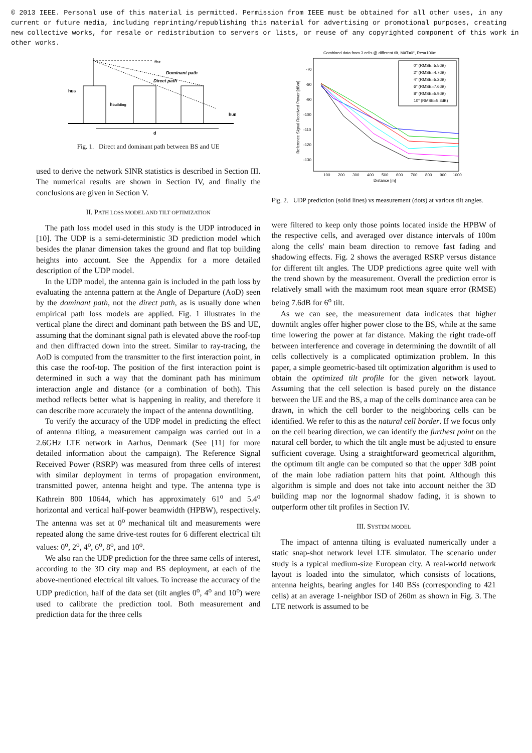© 2013 IEEE. Personal use of this material is permitted. Permission from IEEE must be obtained for all other uses, in any current or future media, including reprinting/republishing this material for advertising or promotional purposes, creating new collective works, for resale or redistribution to servers or lists, or reuse of any copyrighted component of this work in other works.
hBS
hbuilding
Dominant path
Direct path
θtilt
hUE
d
Fig. 1. Direct and dominant path between BS and UE
used to derive the network SINR statistics is described in Section III. The numerical results are shown in Section IV, and finally the conclusions are given in Section V.
II. PATH LOSS MODEL AND TILT OPTIMIZATION
The path loss model used in this study is the UDP introduced in [10]. The UDP is a semi-deterministic 3D prediction model which besides the planar dimension takes the ground and flat top building heights into account. See the Appendix for a more detailed description of the UDP model.
In the UDP model, the antenna gain is included in the path loss by evaluating the antenna pattern at the Angle of Departure (AoD) seen by the dominant path, not the direct path, as is usually done when empirical path loss models are applied. Fig. 1 illustrates in the vertical plane the direct and dominant path between the BS and UE, assuming that the dominant signal path is elevated above the roof-top and then diffracted down into the street. Similar to ray-tracing, the AoD is computed from the transmitter to the first interaction point, in this case the roof-top. The position of the first interaction point is determined in such a way that the dominant path has minimum interaction angle and distance (or a combination of both). This method reflects better what is happening in reality, and therefore it can describe more accurately the impact of the antenna downtilting.
To verify the accuracy of the UDP model in predicting the effect of antenna tilting, a measurement campaign was carried out in a 2.6GHz LTE network in Aarhus, Denmark (See [11] for more detailed information about the campaign). The Reference Signal Received Power (RSRP) was measured from three cells of interest with similar deployment in terms of propagation environment, transmitted power, antenna height and type. The antenna type is Kathrein 800 10644, which has approximately 61<sup>o</sup> and 5.4<sup>o</sup> horizontal and vertical half-power beamwidth (HPBW), respectively. The antenna was set at 0<sup>o</sup> mechanical tilt and measurements were repeated along the same drive-test routes for 6 different electrical tilt values: 0<sup>o</sup>, 2<sup>o</sup>, 4<sup>o</sup>, 6<sup>o</sup>, 8<sup>o</sup>, and 10<sup>o</sup>.
We also ran the UDP prediction for the three same cells of interest, according to the 3D city map and BS deployment, at each of the above-mentioned electrical tilt values. To increase the accuracy of the UDP prediction, half of the data set (tilt angles 0<sup>o</sup>, 4<sup>o</sup> and 10<sup>o</sup>) were used to calibrate the prediction tool. Both measurement and prediction data for the three cells
Combined data from 3 cells @ different tilt, MAT=0°, Res=100m
-70
-80
-90
-100
-110
-120
-130
100
200
300
400
500
600
700
800
900
1000
Distance [m]
Reference Signal Received Power [dBm]
0° (RMSE=5.5dB)
2° (RMSE=4.7dB)
4° (RMSE=5.2dB)
6° (RMSE=7.6dB)
8° (RMSE=5.9dB)
10° (RMSE=5.3dB)
Fig. 2. UDP prediction (solid lines) vs measurement (dots) at various tilt angles.
were filtered to keep only those points located inside the HPBW of the respective cells, and averaged over distance intervals of 100m along the cells' main beam direction to remove fast fading and shadowing effects. Fig. 2 shows the averaged RSRP versus distance for different tilt angles. The UDP predictions agree quite well with the trend shown by the measurement. Overall the prediction error is relatively small with the maximum root mean square error (RMSE) being 7.6dB for 6<sup>o</sup> tilt.
As we can see, the measurement data indicates that higher downtilt angles offer higher power close to the BS, while at the same time lowering the power at far distance. Making the right trade-off between interference and coverage in determining the downtilt of all cells collectively is a complicated optimization problem. In this paper, a simple geometric-based tilt optimization algorithm is used to obtain the optimized tilt profile for the given network layout. Assuming that the cell selection is based purely on the distance between the UE and the BS, a map of the cells dominance area can be drawn, in which the cell border to the neighboring cells can be identified. We refer to this as the natural cell border. If we focus only on the cell bearing direction, we can identify the furthest point on the natural cell border, to which the tilt angle must be adjusted to ensure sufficient coverage. Using a straightforward geometrical algorithm, the optimum tilt angle can be computed so that the upper 3dB point of the main lobe radiation pattern hits that point. Although this algorithm is simple and does not take into account neither the 3D building map nor the lognormal shadow fading, it is shown to outperform other tilt profiles in Section IV.
III. SYSTEM MODEL
The impact of antenna tilting is evaluated numerically under a static snap-shot network level LTE simulator. The scenario under study is a typical medium-size European city. A real-world network layout is loaded into the simulator, which consists of locations, antenna heights, bearing angles for 140 BSs (corresponding to 421 cells) at an average 1-neighbor ISD of 260m as shown in Fig. 3. The LTE network is assumed to be